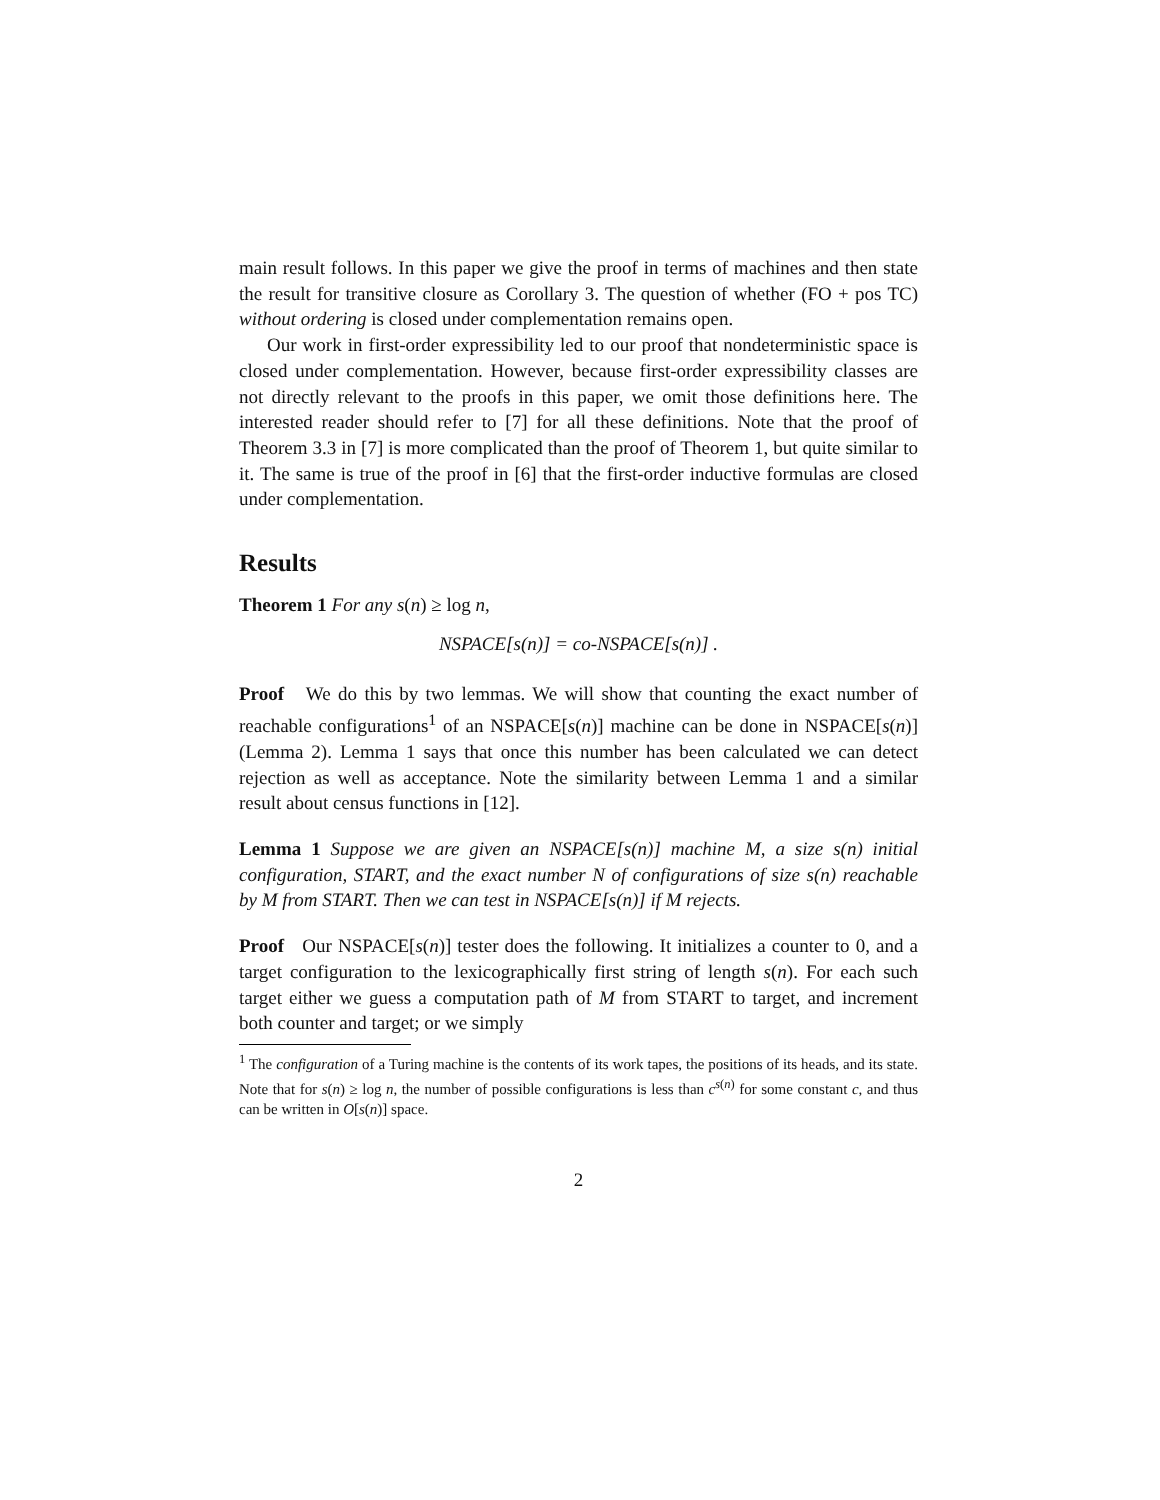main result follows. In this paper we give the proof in terms of machines and then state the result for transitive closure as Corollary 3. The question of whether (FO + pos TC) without ordering is closed under complementation remains open.
Our work in first-order expressibility led to our proof that nondeterministic space is closed under complementation. However, because first-order expressibility classes are not directly relevant to the proofs in this paper, we omit those definitions here. The interested reader should refer to [7] for all these definitions. Note that the proof of Theorem 3.3 in [7] is more complicated than the proof of Theorem 1, but quite similar to it. The same is true of the proof in [6] that the first-order inductive formulas are closed under complementation.
Results
Theorem 1 For any s(n) ≥ log n,
NSPACE[s(n)] = co-NSPACE[s(n)] .
Proof We do this by two lemmas. We will show that counting the exact number of reachable configurations<sup>1</sup> of an NSPACE[s(n)] machine can be done in NSPACE[s(n)] (Lemma 2). Lemma 1 says that once this number has been calculated we can detect rejection as well as acceptance. Note the similarity between Lemma 1 and a similar result about census functions in [12].
Lemma 1 Suppose we are given an NSPACE[s(n)] machine M, a size s(n) initial configuration, START, and the exact number N of configurations of size s(n) reachable by M from START. Then we can test in NSPACE[s(n)] if M rejects.
Proof Our NSPACE[s(n)] tester does the following. It initializes a counter to 0, and a target configuration to the lexicographically first string of length s(n). For each such target either we guess a computation path of M from START to target, and increment both counter and target; or we simply
<sup>1</sup> The configuration of a Turing machine is the contents of its work tapes, the positions of its heads, and its state. Note that for s(n) ≥ log n, the number of possible configurations is less than c<sup>s(n)</sup> for some constant c, and thus can be written in O[s(n)] space.
2